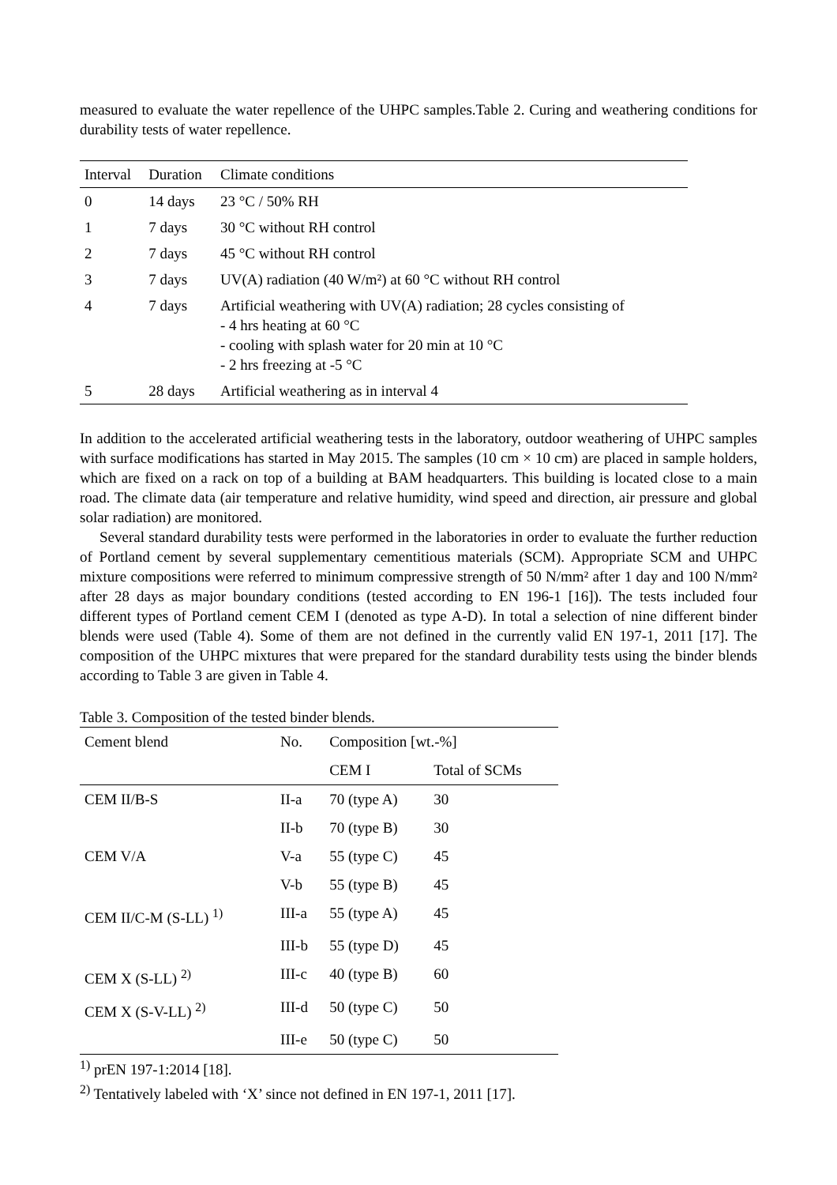measured to evaluate the water repellence of the UHPC samples.Table 2. Curing and weathering conditions for durability tests of water repellence.
| Interval | Duration | Climate conditions |
| --- | --- | --- |
| 0 | 14 days | 23 °C / 50% RH |
| 1 | 7 days | 30 °C without RH control |
| 2 | 7 days | 45 °C without RH control |
| 3 | 7 days | UV(A) radiation (40 W/m²) at 60 °C without RH control |
| 4 | 7 days | Artificial weathering with UV(A) radiation; 28 cycles consisting of - 4 hrs heating at 60 °C - cooling with splash water for 20 min at 10 °C - 2 hrs freezing at -5 °C |
| 5 | 28 days | Artificial weathering as in interval 4 |
In addition to the accelerated artificial weathering tests in the laboratory, outdoor weathering of UHPC samples with surface modifications has started in May 2015. The samples (10 cm × 10 cm) are placed in sample holders, which are fixed on a rack on top of a building at BAM headquarters. This building is located close to a main road. The climate data (air temperature and relative humidity, wind speed and direction, air pressure and global solar radiation) are monitored.
Several standard durability tests were performed in the laboratories in order to evaluate the further reduction of Portland cement by several supplementary cementitious materials (SCM). Appropriate SCM and UHPC mixture compositions were referred to minimum compressive strength of 50 N/mm² after 1 day and 100 N/mm² after 28 days as major boundary conditions (tested according to EN 196-1 [16]). The tests included four different types of Portland cement CEM I (denoted as type A-D). In total a selection of nine different binder blends were used (Table 4). Some of them are not defined in the currently valid EN 197-1, 2011 [17]. The composition of the UHPC mixtures that were prepared for the standard durability tests using the binder blends according to Table 3 are given in Table 4.
Table 3. Composition of the tested binder blends.
| Cement blend | No. | Composition [wt.-%] | |
| --- | --- | --- | --- |
| | | CEM I | Total of SCMs |
| CEM II/B-S | II-a | 70 (type A) | 30 |
| | II-b | 70 (type B) | 30 |
| CEM V/A | V-a | 55 (type C) | 45 |
| | V-b | 55 (type B) | 45 |
| CEM II/C-M (S-LL) <sup>1)</sup> | III-a | 55 (type A) | 45 |
| | III-b | 55 (type D) | 45 |
| CEM X (S-LL) <sup>2)</sup> | III-c | 40 (type B) | 60 |
| CEM X (S-V-LL) <sup>2)</sup> | III-d | 50 (type C) | 50 |
| | III-e | 50 (type C) | 50 |
<sup>1)</sup> prEN 197-1:2014 [18].
<sup>2)</sup> Tentatively labeled with ‘X’ since not defined in EN 197-1, 2011 [17].